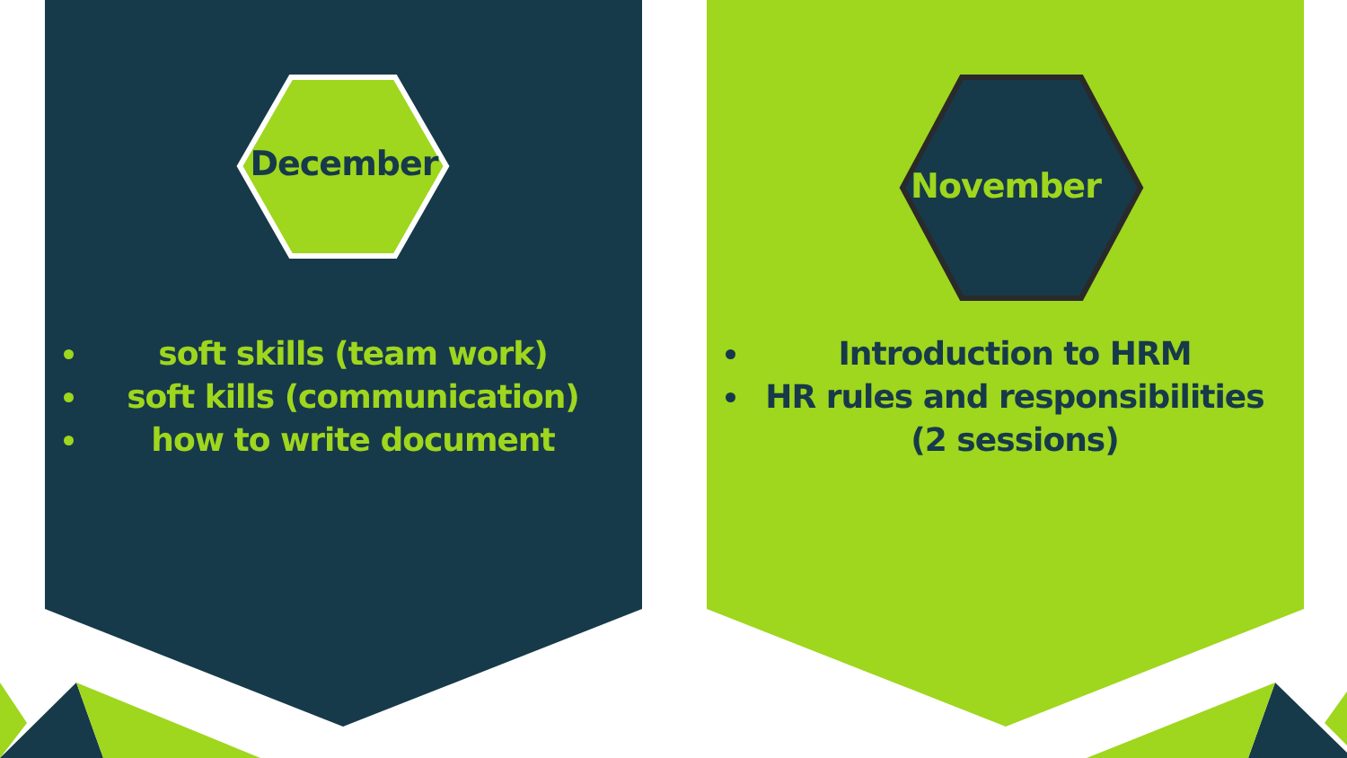December
soft skills (team work)
soft kills (communication)
how to write document
November
Introduction to HRM
HR rules and responsibilities (2 sessions)